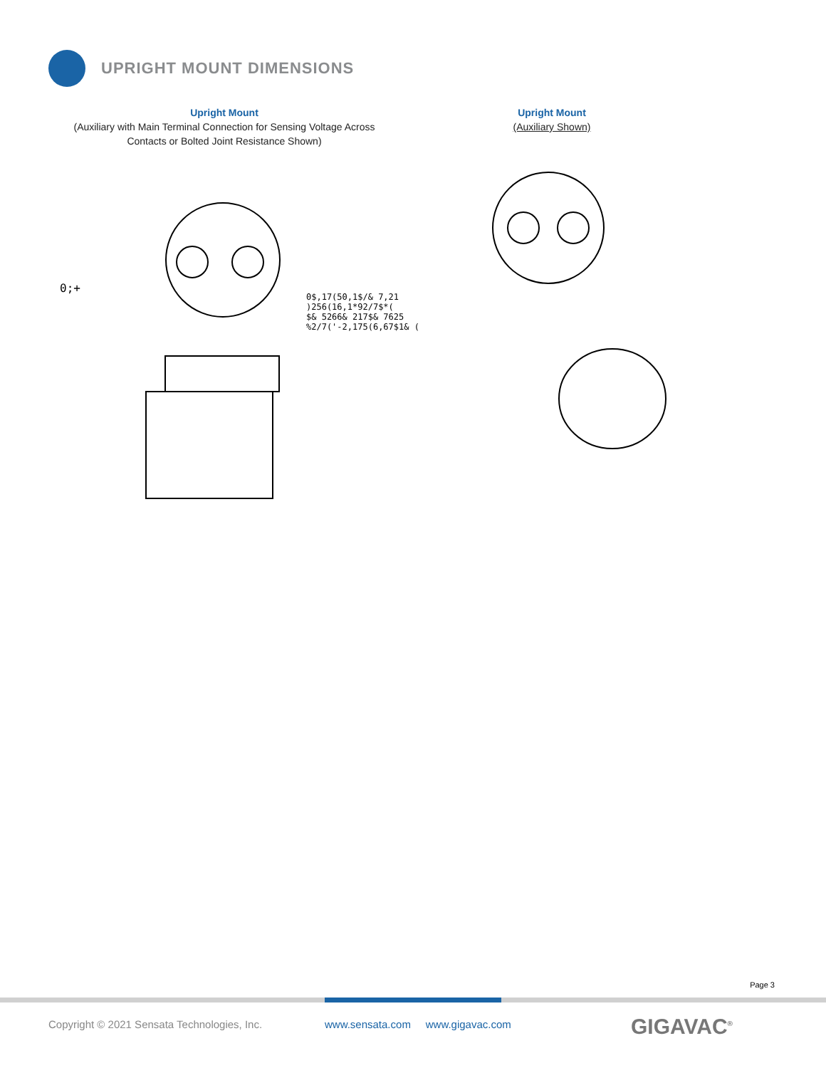UPRIGHT MOUNT DIMENSIONS
Upright Mount
(Auxiliary with Main Terminal Connection for Sensing Voltage Across Contacts or Bolted Joint Resistance Shown)
Upright Mount
(Auxiliary Shown)
0;+
0$,17(50,1$/& 7,21
)256(16,1*92/7$*(
$& 5266& 217$& 7625
%2/7('-2,175(6,67$1& (
Page 3
Copyright © 2021 Sensata Technologies, Inc.
www.sensata.com www.gigavac.com
GIGAVAC<sup>®</sup>